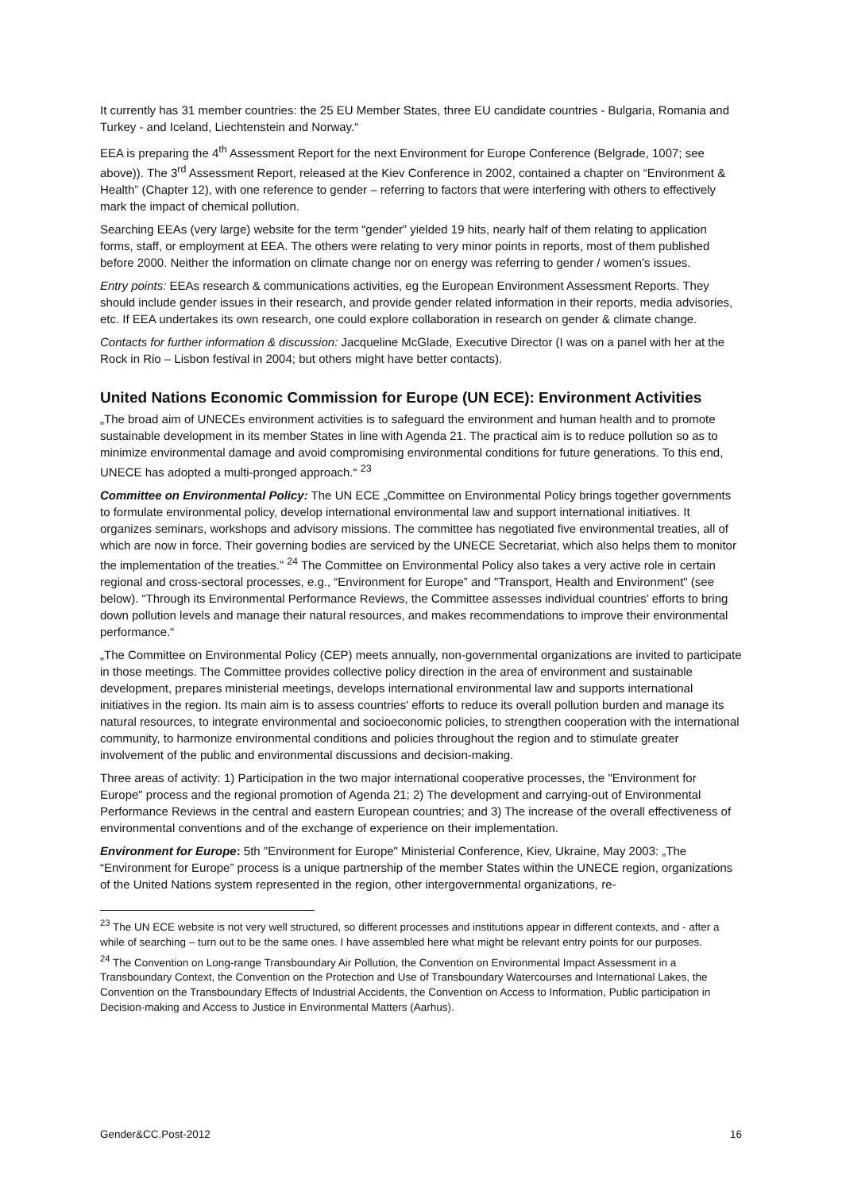It currently has 31 member countries: the 25 EU Member States, three EU candidate countries - Bulgaria, Romania and Turkey - and Iceland, Liechtenstein and Norway.“
EEA is preparing the 4<sup>th</sup> Assessment Report for the next Environment for Europe Conference (Belgrade, 1007; see above)). The 3<sup>rd</sup> Assessment Report, released at the Kiev Conference in 2002, contained a chapter on “Environment & Health” (Chapter 12), with one reference to gender – referring to factors that were interfering with others to effectively mark the impact of chemical pollution.
Searching EEAs (very large) website for the term “gender” yielded 19 hits, nearly half of them relating to application forms, staff, or employment at EEA. The others were relating to very minor points in reports, most of them published before 2000. Neither the information on climate change nor on energy was referring to gender / women’s issues.
Entry points: EEAs research & communications activities, eg the European Environment Assessment Reports. They should include gender issues in their research, and provide gender related information in their reports, media advisories, etc. If EEA undertakes its own research, one could explore collaboration in research on gender & climate change.
Contacts for further information & discussion: Jacqueline McGlade, Executive Director (I was on a panel with her at the Rock in Rio – Lisbon festival in 2004; but others might have better contacts).
United Nations Economic Commission for Europe (UN ECE): Environment Activities
„The broad aim of UNECEs environment activities is to safeguard the environment and human health and to promote sustainable development in its member States in line with Agenda 21. The practical aim is to reduce pollution so as to minimize environmental damage and avoid compromising environmental conditions for future generations. To this end, UNECE has adopted a multi-pronged approach.“ <sup>23</sup>
Committee on Environmental Policy: The UN ECE „Committee on Environmental Policy brings together governments to formulate environmental policy, develop international environmental law and support international initiatives. It organizes seminars, workshops and advisory missions. The committee has negotiated five environmental treaties, all of which are now in force. Their governing bodies are serviced by the UNECE Secretariat, which also helps them to monitor the implementation of the treaties.” <sup>24</sup> The Committee on Environmental Policy also takes a very active role in certain regional and cross-sectoral processes, e.g., “Environment for Europe” and "Transport, Health and Environment" (see below). “Through its Environmental Performance Reviews, the Committee assesses individual countries’ efforts to bring down pollution levels and manage their natural resources, and makes recommendations to improve their environmental performance.“
„The Committee on Environmental Policy (CEP) meets annually, non-governmental organizations are invited to participate in those meetings. The Committee provides collective policy direction in the area of environment and sustainable development, prepares ministerial meetings, develops international environmental law and supports international initiatives in the region. Its main aim is to assess countries' efforts to reduce its overall pollution burden and manage its natural resources, to integrate environmental and socioeconomic policies, to strengthen cooperation with the international community, to harmonize environmental conditions and policies throughout the region and to stimulate greater involvement of the public and environmental discussions and decision-making.
Three areas of activity: 1) Participation in the two major international cooperative processes, the "Environment for Europe" process and the regional promotion of Agenda 21; 2) The development and carrying-out of Environmental Performance Reviews in the central and eastern European countries; and 3) The increase of the overall effectiveness of environmental conventions and of the exchange of experience on their implementation.
Environment for Europe: 5th "Environment for Europe" Ministerial Conference, Kiev, Ukraine, May 2003: „The “Environment for Europe” process is a unique partnership of the member States within the UNECE region, organizations of the United Nations system represented in the region, other intergovernmental organizations, re-
<sup>23</sup> The UN ECE website is not very well structured, so different processes and institutions appear in different contexts, and - after a while of searching – turn out to be the same ones. I have assembled here what might be relevant entry points for our purposes.
<sup>24</sup> The Convention on Long-range Transboundary Air Pollution, the Convention on Environmental Impact Assessment in a Transboundary Context, the Convention on the Protection and Use of Transboundary Watercourses and International Lakes, the Convention on the Transboundary Effects of Industrial Accidents, the Convention on Access to Information, Public participation in Decision-making and Access to Justice in Environmental Matters (Aarhus).
Gender&CC.Post-2012 16